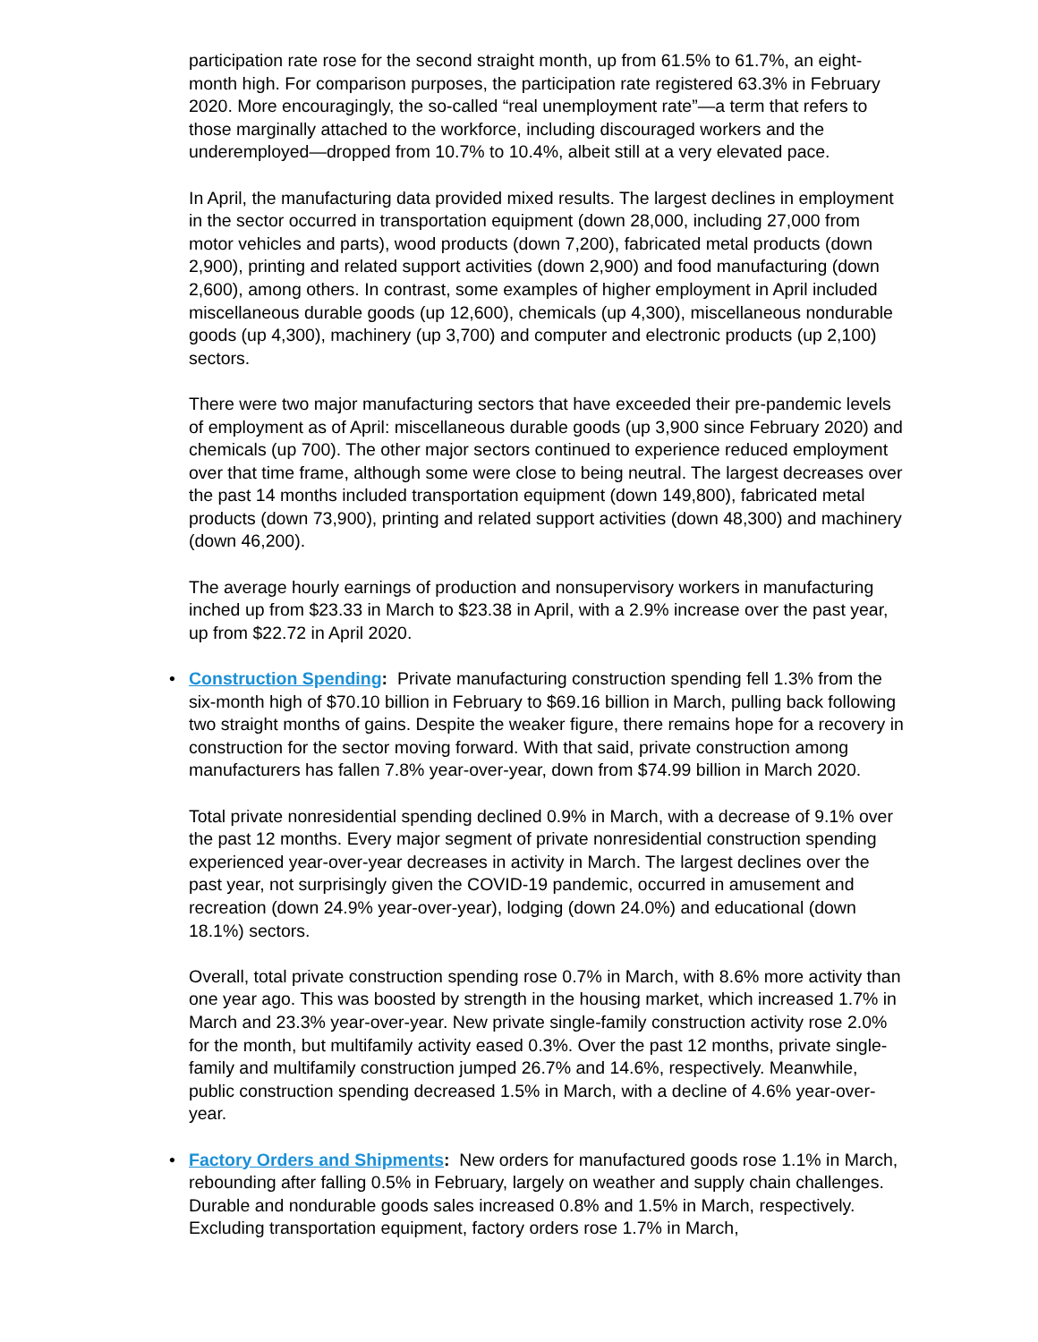participation rate rose for the second straight month, up from 61.5% to 61.7%, an eight-month high. For comparison purposes, the participation rate registered 63.3% in February 2020. More encouragingly, the so-called “real unemployment rate”—a term that refers to those marginally attached to the workforce, including discouraged workers and the underemployed—dropped from 10.7% to 10.4%, albeit still at a very elevated pace.
In April, the manufacturing data provided mixed results. The largest declines in employment in the sector occurred in transportation equipment (down 28,000, including 27,000 from motor vehicles and parts), wood products (down 7,200), fabricated metal products (down 2,900), printing and related support activities (down 2,900) and food manufacturing (down 2,600), among others. In contrast, some examples of higher employment in April included miscellaneous durable goods (up 12,600), chemicals (up 4,300), miscellaneous nondurable goods (up 4,300), machinery (up 3,700) and computer and electronic products (up 2,100) sectors.
There were two major manufacturing sectors that have exceeded their pre-pandemic levels of employment as of April: miscellaneous durable goods (up 3,900 since February 2020) and chemicals (up 700). The other major sectors continued to experience reduced employment over that time frame, although some were close to being neutral. The largest decreases over the past 14 months included transportation equipment (down 149,800), fabricated metal products (down 73,900), printing and related support activities (down 48,300) and machinery (down 46,200).
The average hourly earnings of production and nonsupervisory workers in manufacturing inched up from $23.33 in March to $23.38 in April, with a 2.9% increase over the past year, up from $22.72 in April 2020.
•
Construction Spending: Private manufacturing construction spending fell 1.3% from the six-month high of $70.10 billion in February to $69.16 billion in March, pulling back following two straight months of gains. Despite the weaker figure, there remains hope for a recovery in construction for the sector moving forward. With that said, private construction among manufacturers has fallen 7.8% year-over-year, down from $74.99 billion in March 2020.
Total private nonresidential spending declined 0.9% in March, with a decrease of 9.1% over the past 12 months. Every major segment of private nonresidential construction spending experienced year-over-year decreases in activity in March. The largest declines over the past year, not surprisingly given the COVID-19 pandemic, occurred in amusement and recreation (down 24.9% year-over-year), lodging (down 24.0%) and educational (down 18.1%) sectors.
Overall, total private construction spending rose 0.7% in March, with 8.6% more activity than one year ago. This was boosted by strength in the housing market, which increased 1.7% in March and 23.3% year-over-year. New private single-family construction activity rose 2.0% for the month, but multifamily activity eased 0.3%. Over the past 12 months, private single-family and multifamily construction jumped 26.7% and 14.6%, respectively. Meanwhile, public construction spending decreased 1.5% in March, with a decline of 4.6% year-over-year.
•
Factory Orders and Shipments: New orders for manufactured goods rose 1.1% in March, rebounding after falling 0.5% in February, largely on weather and supply chain challenges. Durable and nondurable goods sales increased 0.8% and 1.5% in March, respectively. Excluding transportation equipment, factory orders rose 1.7% in March,